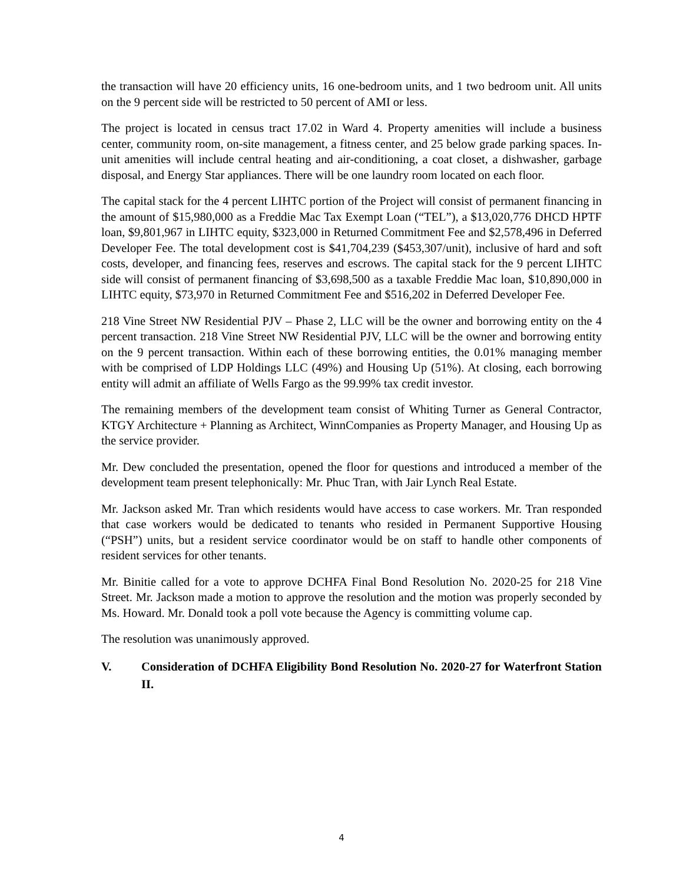the transaction will have 20 efficiency units, 16 one-bedroom units, and 1 two bedroom unit. All units on the 9 percent side will be restricted to 50 percent of AMI or less.
The project is located in census tract 17.02 in Ward 4. Property amenities will include a business center, community room, on-site management, a fitness center, and 25 below grade parking spaces. In-unit amenities will include central heating and air-conditioning, a coat closet, a dishwasher, garbage disposal, and Energy Star appliances. There will be one laundry room located on each floor.
The capital stack for the 4 percent LIHTC portion of the Project will consist of permanent financing in the amount of $15,980,000 as a Freddie Mac Tax Exempt Loan (“TEL”), a $13,020,776 DHCD HPTF loan, $9,801,967 in LIHTC equity, $323,000 in Returned Commitment Fee and $2,578,496 in Deferred Developer Fee. The total development cost is $41,704,239 ($453,307/unit), inclusive of hard and soft costs, developer, and financing fees, reserves and escrows. The capital stack for the 9 percent LIHTC side will consist of permanent financing of $3,698,500 as a taxable Freddie Mac loan, $10,890,000 in LIHTC equity, $73,970 in Returned Commitment Fee and $516,202 in Deferred Developer Fee.
218 Vine Street NW Residential PJV – Phase 2, LLC will be the owner and borrowing entity on the 4 percent transaction. 218 Vine Street NW Residential PJV, LLC will be the owner and borrowing entity on the 9 percent transaction. Within each of these borrowing entities, the 0.01% managing member with be comprised of LDP Holdings LLC (49%) and Housing Up (51%). At closing, each borrowing entity will admit an affiliate of Wells Fargo as the 99.99% tax credit investor.
The remaining members of the development team consist of Whiting Turner as General Contractor, KTGY Architecture + Planning as Architect, WinnCompanies as Property Manager, and Housing Up as the service provider.
Mr. Dew concluded the presentation, opened the floor for questions and introduced a member of the development team present telephonically: Mr. Phuc Tran, with Jair Lynch Real Estate.
Mr. Jackson asked Mr. Tran which residents would have access to case workers. Mr. Tran responded that case workers would be dedicated to tenants who resided in Permanent Supportive Housing (“PSH”) units, but a resident service coordinator would be on staff to handle other components of resident services for other tenants.
Mr. Binitie called for a vote to approve DCHFA Final Bond Resolution No. 2020-25 for 218 Vine Street. Mr. Jackson made a motion to approve the resolution and the motion was properly seconded by Ms. Howard. Mr. Donald took a poll vote because the Agency is committing volume cap.
The resolution was unanimously approved.
V. Consideration of DCHFA Eligibility Bond Resolution No. 2020-27 for Waterfront Station II.
4